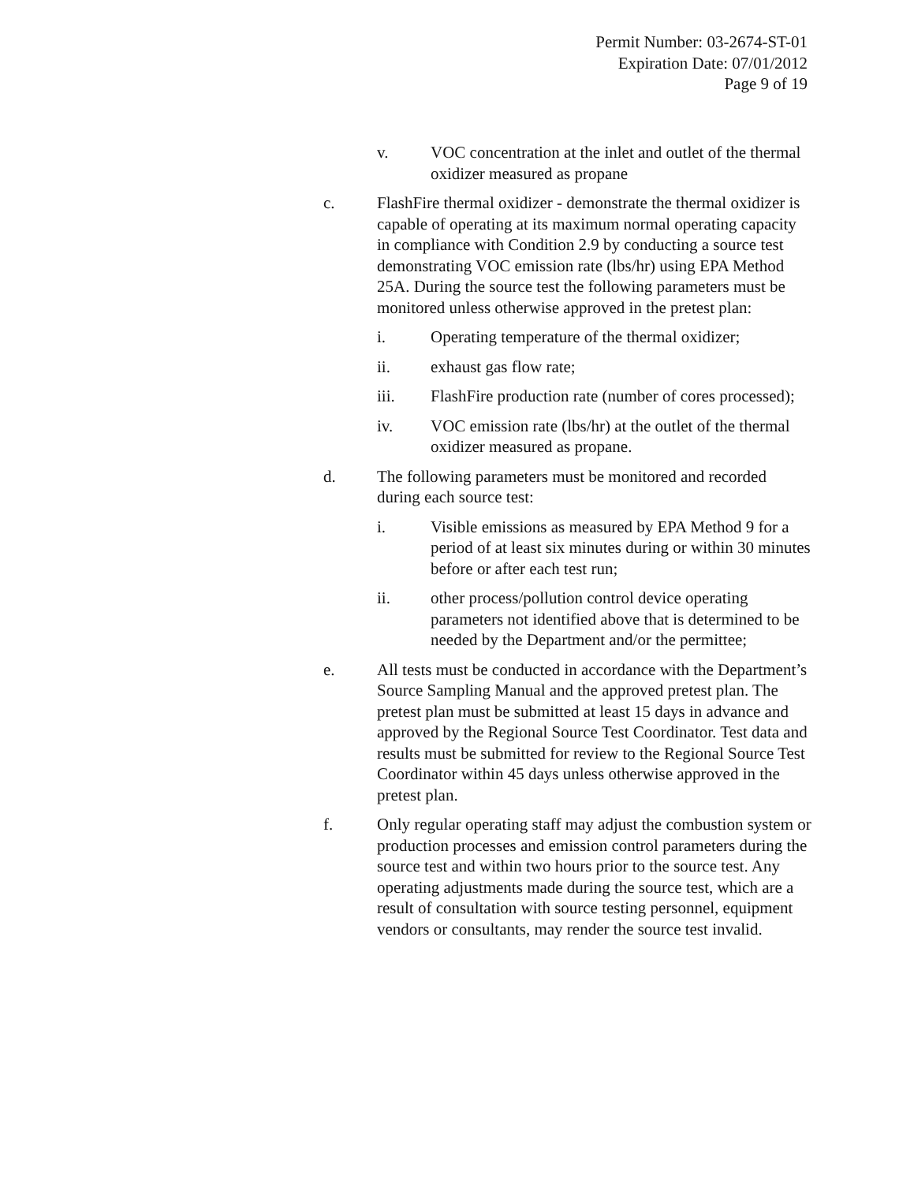Permit Number: 03-2674-ST-01
Expiration Date: 07/01/2012
Page 9 of 19
v. VOC concentration at the inlet and outlet of the thermal oxidizer measured as propane
c. FlashFire thermal oxidizer - demonstrate the thermal oxidizer is capable of operating at its maximum normal operating capacity in compliance with Condition 2.9 by conducting a source test demonstrating VOC emission rate (lbs/hr) using EPA Method 25A. During the source test the following parameters must be monitored unless otherwise approved in the pretest plan:
i. Operating temperature of the thermal oxidizer;
ii. exhaust gas flow rate;
iii. FlashFire production rate (number of cores processed);
iv. VOC emission rate (lbs/hr) at the outlet of the thermal oxidizer measured as propane.
d. The following parameters must be monitored and recorded during each source test:
i. Visible emissions as measured by EPA Method 9 for a period of at least six minutes during or within 30 minutes before or after each test run;
ii. other process/pollution control device operating parameters not identified above that is determined to be needed by the Department and/or the permittee;
e. All tests must be conducted in accordance with the Department’s Source Sampling Manual and the approved pretest plan. The pretest plan must be submitted at least 15 days in advance and approved by the Regional Source Test Coordinator. Test data and results must be submitted for review to the Regional Source Test Coordinator within 45 days unless otherwise approved in the pretest plan.
f. Only regular operating staff may adjust the combustion system or production processes and emission control parameters during the source test and within two hours prior to the source test. Any operating adjustments made during the source test, which are a result of consultation with source testing personnel, equipment vendors or consultants, may render the source test invalid.